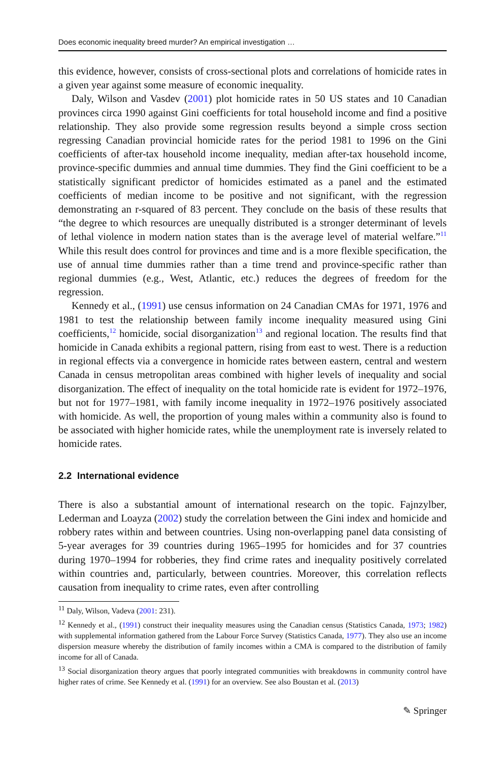Does economic inequality breed murder? An empirical investigation …
this evidence, however, consists of cross-sectional plots and correlations of homicide rates in a given year against some measure of economic inequality.
Daly, Wilson and Vasdev (2001) plot homicide rates in 50 US states and 10 Canadian provinces circa 1990 against Gini coefficients for total household income and find a positive relationship. They also provide some regression results beyond a simple cross section regressing Canadian provincial homicide rates for the period 1981 to 1996 on the Gini coefficients of after-tax household income inequality, median after-tax household income, province-specific dummies and annual time dummies. They find the Gini coefficient to be a statistically significant predictor of homicides estimated as a panel and the estimated coefficients of median income to be positive and not significant, with the regression demonstrating an r-squared of 83 percent. They conclude on the basis of these results that “the degree to which resources are unequally distributed is a stronger determinant of levels of lethal violence in modern nation states than is the average level of material welfare.”<sup>11</sup> While this result does control for provinces and time and is a more flexible specification, the use of annual time dummies rather than a time trend and province-specific rather than regional dummies (e.g., West, Atlantic, etc.) reduces the degrees of freedom for the regression.
Kennedy et al., (1991) use census information on 24 Canadian CMAs for 1971, 1976 and 1981 to test the relationship between family income inequality measured using Gini coefficients,<sup>12</sup> homicide, social disorganization<sup>13</sup> and regional location. The results find that homicide in Canada exhibits a regional pattern, rising from east to west. There is a reduction in regional effects via a convergence in homicide rates between eastern, central and western Canada in census metropolitan areas combined with higher levels of inequality and social disorganization. The effect of inequality on the total homicide rate is evident for 1972–1976, but not for 1977–1981, with family income inequality in 1972–1976 positively associated with homicide. As well, the proportion of young males within a community also is found to be associated with higher homicide rates, while the unemployment rate is inversely related to homicide rates.
2.2 International evidence
There is also a substantial amount of international research on the topic. Fajnzylber, Lederman and Loayza (2002) study the correlation between the Gini index and homicide and robbery rates within and between countries. Using non-overlapping panel data consisting of 5-year averages for 39 countries during 1965–1995 for homicides and for 37 countries during 1970–1994 for robberies, they find crime rates and inequality positively correlated within countries and, particularly, between countries. Moreover, this correlation reflects causation from inequality to crime rates, even after controlling
<sup>11</sup> Daly, Wilson, Vadeva (2001: 231).
<sup>12</sup> Kennedy et al., (1991) construct their inequality measures using the Canadian census (Statistics Canada, 1973; 1982) with supplemental information gathered from the Labour Force Survey (Statistics Canada, 1977). They also use an income dispersion measure whereby the distribution of family incomes within a CMA is compared to the distribution of family income for all of Canada.
<sup>13</sup> Social disorganization theory argues that poorly integrated communities with breakdowns in community control have higher rates of crime. See Kennedy et al. (1991) for an overview. See also Boustan et al. (2013)
✎ Springer